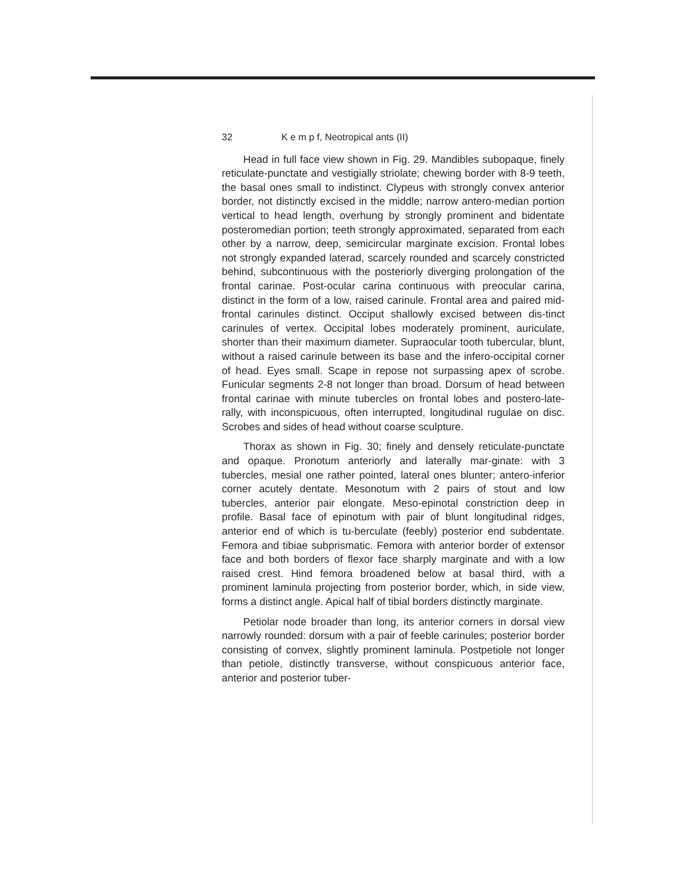32 K e m p f, Neotropical ants (II)
Head in full face view shown in Fig. 29. Mandibles subopaque, finely reticulate-punctate and vestigially striolate; chewing border with 8-9 teeth, the basal ones small to indistinct. Clypeus with strongly convex anterior border, not distinctly excised in the middle; narrow antero-median portion vertical to head length, overhung by strongly prominent and bidentate posteromedian portion; teeth strongly approximated, separated from each other by a narrow, deep, semicircular marginate excision. Frontal lobes not strongly expanded laterad, scarcely rounded and scarcely constricted behind, subcontinuous with the posteriorly diverging prolongation of the frontal carinae. Post-ocular carina continuous with preocular carina, distinct in the form of a low, raised carinule. Frontal area and paired mid-frontal carinules distinct. Occiput shallowly excised between dis-tinct carinules of vertex. Occipital lobes moderately prominent, auriculate, shorter than their maximum diameter. Supraocular tooth tubercular, blunt, without a raised carinule between its base and the infero-occipital corner of head. Eyes small. Scape in repose not surpassing apex of scrobe. Funicular segments 2-8 not longer than broad. Dorsum of head between frontal carinae with minute tubercles on frontal lobes and postero-late-rally, with inconspicuous, often interrupted, longitudinal rugulae on disc. Scrobes and sides of head without coarse sculpture.
Thorax as shown in Fig. 30; finely and densely reticulate-punctate and opaque. Pronotum anteriorly and laterally mar-ginate: with 3 tubercles, mesial one rather pointed, lateral ones blunter; antero-inferior corner acutely dentate. Mesonotum with 2 pairs of stout and low tubercles, anterior pair elongate. Meso-epinotal constriction deep in profile. Basal face of epinotum with pair of blunt longitudinal ridges, anterior end of which is tu-berculate (feebly) posterior end subdentate. Femora and tibiae subprismatic. Femora with anterior border of extensor face and both borders of flexor face sharply marginate and with a low raised crest. Hind femora broadened below at basal third, with a prominent laminula projecting from posterior border, which, in side view, forms a distinct angle. Apical half of tibial borders distinctly marginate.
Petiolar node broader than long, its anterior corners in dorsal view narrowly rounded: dorsum with a pair of feeble carinules; posterior border consisting of convex, slightly prominent laminula. Postpetiole not longer than petiole, distinctly transverse, without conspicuous anterior face, anterior and posterior tuber-